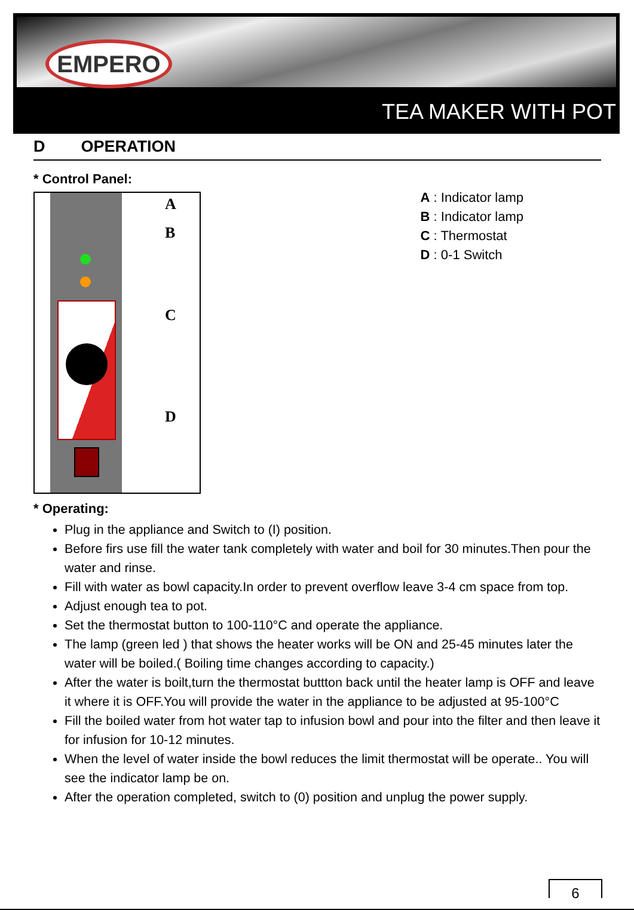EMPERO
TEA MAKER WITH POT
D OPERATION
* Control Panel:
A
B
C
D
A : Indicator lamp
B : Indicator lamp
C : Thermostat
D : 0-1 Switch
* Operating:
Plug in the appliance and Switch to (I) position.
Before firs use fill the water tank completely with water and boil for 30 minutes.Then pour the water and rinse.
Fill with water as bowl capacity.In order to prevent overflow leave 3-4 cm space from top.
Adjust enough tea to pot.
Set the thermostat button to 100-110°C and operate the appliance.
The lamp (green led ) that shows the heater works will be ON and 25-45 minutes later the water will be boiled.( Boiling time changes according to capacity.)
After the water is boilt,turn the thermostat buttton back until the heater lamp is OFF and leave it where it is OFF.You will provide the water in the appliance to be adjusted at 95-100°C
Fill the boiled water from hot water tap to infusion bowl and pour into the filter and then leave it for infusion for 10-12 minutes.
When the level of water inside the bowl reduces the limit thermostat will be operate.. You will see the indicator lamp be on.
After the operation completed, switch to (0) position and unplug the power supply.
6